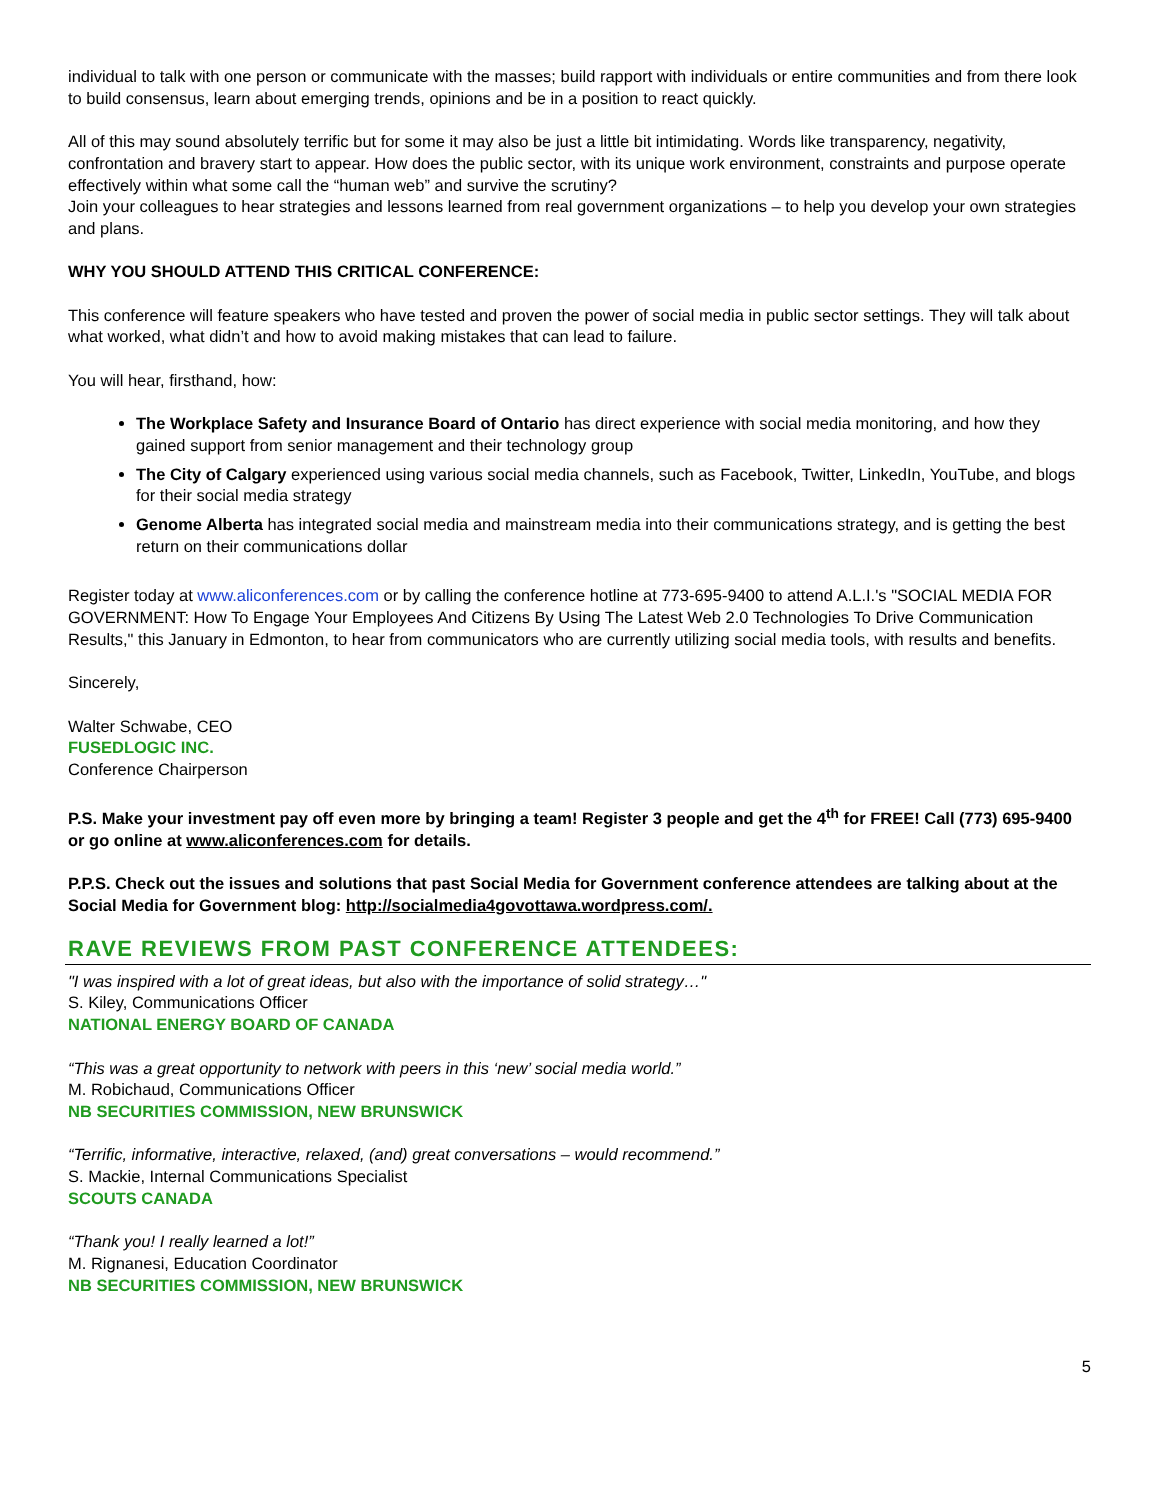individual to talk with one person or communicate with the masses; build rapport with individuals or entire communities and from there look to build consensus, learn about emerging trends, opinions and be in a position to react quickly.
All of this may sound absolutely terrific but for some it may also be just a little bit intimidating. Words like transparency, negativity, confrontation and bravery start to appear. How does the public sector, with its unique work environment, constraints and purpose operate effectively within what some call the “human web” and survive the scrutiny?
Join your colleagues to hear strategies and lessons learned from real government organizations – to help you develop your own strategies and plans.
WHY YOU SHOULD ATTEND THIS CRITICAL CONFERENCE:
This conference will feature speakers who have tested and proven the power of social media in public sector settings. They will talk about what worked, what didn’t and how to avoid making mistakes that can lead to failure.
You will hear, firsthand, how:
The Workplace Safety and Insurance Board of Ontario has direct experience with social media monitoring, and how they gained support from senior management and their technology group
The City of Calgary experienced using various social media channels, such as Facebook, Twitter, LinkedIn, YouTube, and blogs for their social media strategy
Genome Alberta has integrated social media and mainstream media into their communications strategy, and is getting the best return on their communications dollar
Register today at www.aliconferences.com or by calling the conference hotline at 773-695-9400 to attend A.L.I.'s "SOCIAL MEDIA FOR GOVERNMENT: How To Engage Your Employees And Citizens By Using The Latest Web 2.0 Technologies To Drive Communication Results," this January in Edmonton, to hear from communicators who are currently utilizing social media tools, with results and benefits.
Sincerely,
Walter Schwabe, CEO
FUSEDLOGIC INC.
Conference Chairperson
P.S. Make your investment pay off even more by bringing a team! Register 3 people and get the 4<sup>th</sup> for FREE! Call (773) 695-9400 or go online at www.aliconferences.com for details.
P.P.S. Check out the issues and solutions that past Social Media for Government conference attendees are talking about at the Social Media for Government blog: http://socialmedia4govottawa.wordpress.com/.
RAVE REVIEWS FROM PAST CONFERENCE ATTENDEES:
"I was inspired with a lot of great ideas, but also with the importance of solid strategy…"
S. Kiley, Communications Officer
NATIONAL ENERGY BOARD OF CANADA
“This was a great opportunity to network with peers in this ‘new’ social media world.”
M. Robichaud, Communications Officer
NB SECURITIES COMMISSION, NEW BRUNSWICK
“Terrific, informative, interactive, relaxed, (and) great conversations – would recommend.”
S. Mackie, Internal Communications Specialist
SCOUTS CANADA
“Thank you! I really learned a lot!”
M. Rignanesi, Education Coordinator
NB SECURITIES COMMISSION, NEW BRUNSWICK
5